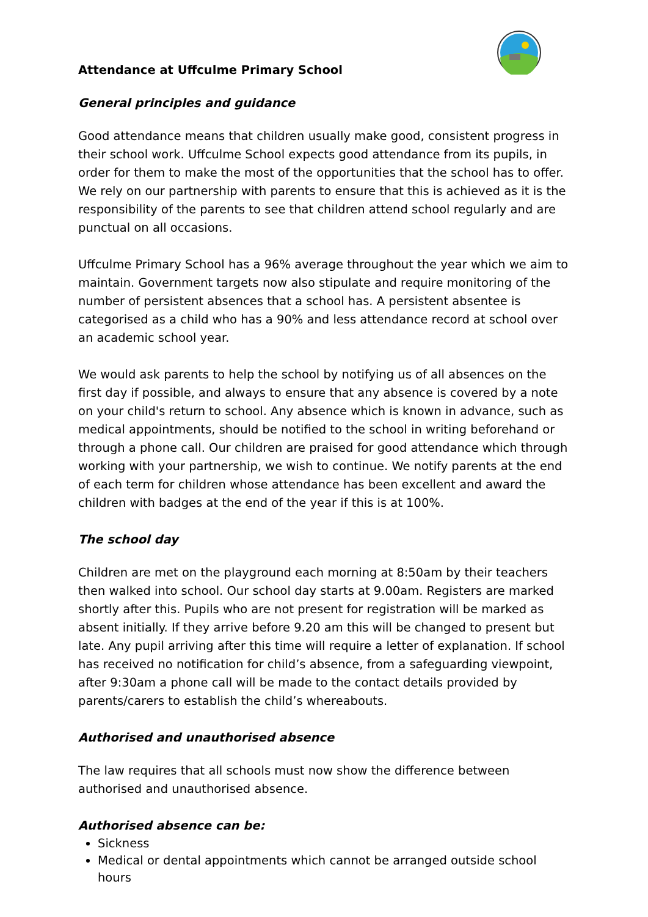Attendance at Uffculme Primary School
General principles and guidance
Good attendance means that children usually make good, consistent progress in their school work. Uffculme School expects good attendance from its pupils, in order for them to make the most of the opportunities that the school has to offer. We rely on our partnership with parents to ensure that this is achieved as it is the responsibility of the parents to see that children attend school regularly and are punctual on all occasions.
Uffculme Primary School has a 96% average throughout the year which we aim to maintain. Government targets now also stipulate and require monitoring of the number of persistent absences that a school has. A persistent absentee is categorised as a child who has a 90% and less attendance record at school over an academic school year.
We would ask parents to help the school by notifying us of all absences on the first day if possible, and always to ensure that any absence is covered by a note on your child's return to school. Any absence which is known in advance, such as medical appointments, should be notified to the school in writing beforehand or through a phone call. Our children are praised for good attendance which through working with your partnership, we wish to continue. We notify parents at the end of each term for children whose attendance has been excellent and award the children with badges at the end of the year if this is at 100%.
The school day
Children are met on the playground each morning at 8:50am by their teachers then walked into school. Our school day starts at 9.00am. Registers are marked shortly after this. Pupils who are not present for registration will be marked as absent initially. If they arrive before 9.20 am this will be changed to present but late. Any pupil arriving after this time will require a letter of explanation. If school has received no notification for child’s absence, from a safeguarding viewpoint, after 9:30am a phone call will be made to the contact details provided by parents/carers to establish the child’s whereabouts.
Authorised and unauthorised absence
The law requires that all schools must now show the difference between authorised and unauthorised absence.
Authorised absence can be:
Sickness
Medical or dental appointments which cannot be arranged outside school hours